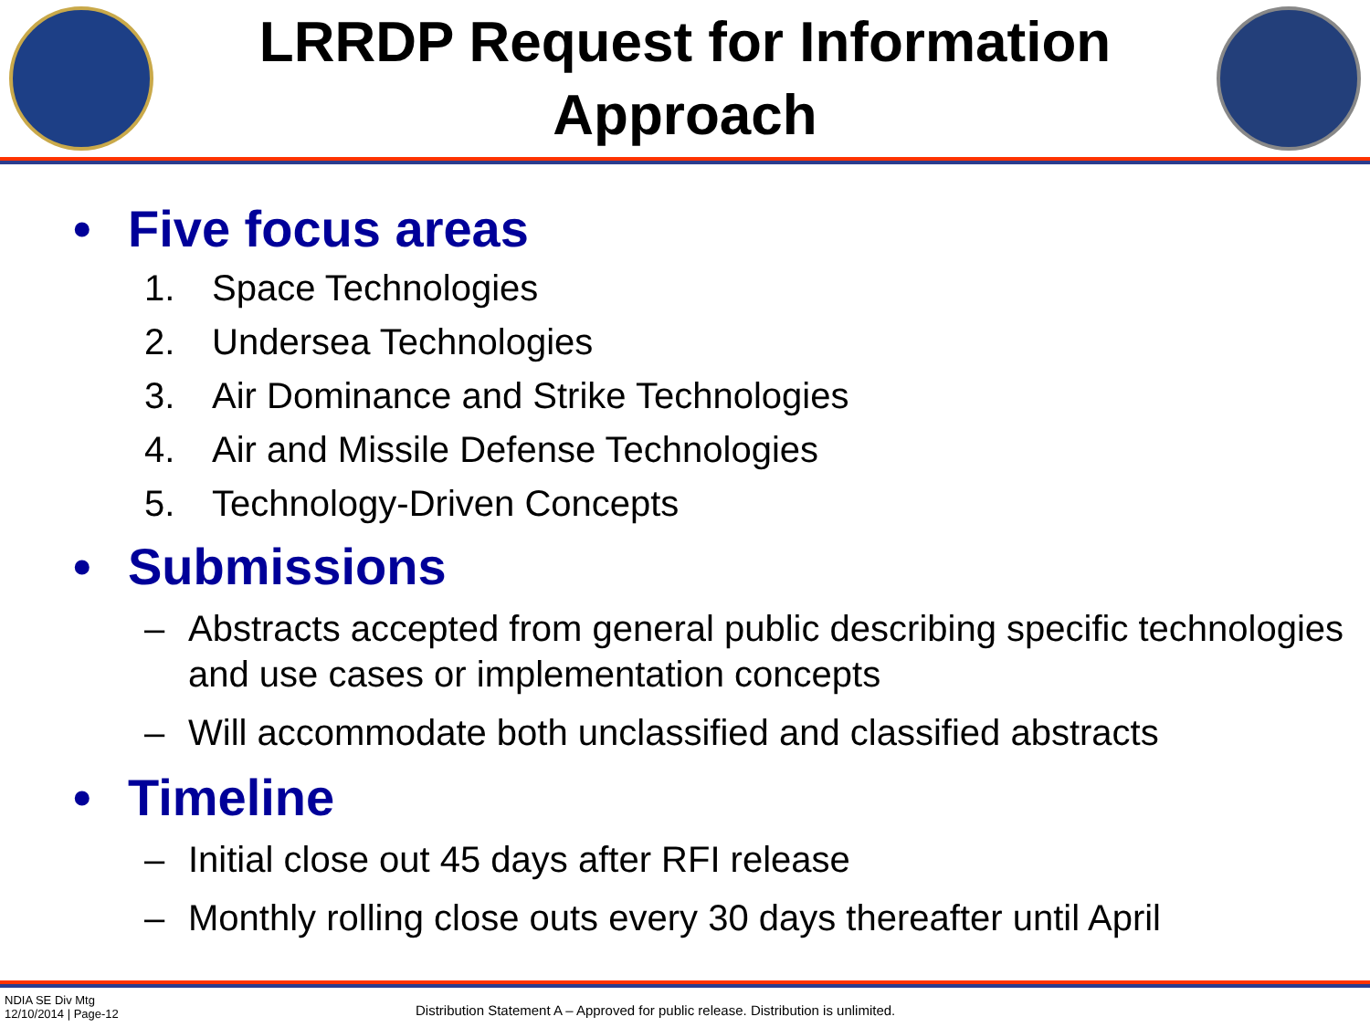LRRDP Request for Information
Approach
• Five focus areas
1. Space Technologies
2. Undersea Technologies
3. Air Dominance and Strike Technologies
4. Air and Missile Defense Technologies
5. Technology-Driven Concepts
• Submissions
– Abstracts accepted from general public describing specific technologies and use cases or implementation concepts
– Will accommodate both unclassified and classified abstracts
• Timeline
– Initial close out 45 days after RFI release
– Monthly rolling close outs every 30 days thereafter until April
NDIA SE Div Mtg
12/10/2014 | Page-12
Distribution Statement A – Approved for public release. Distribution is unlimited.